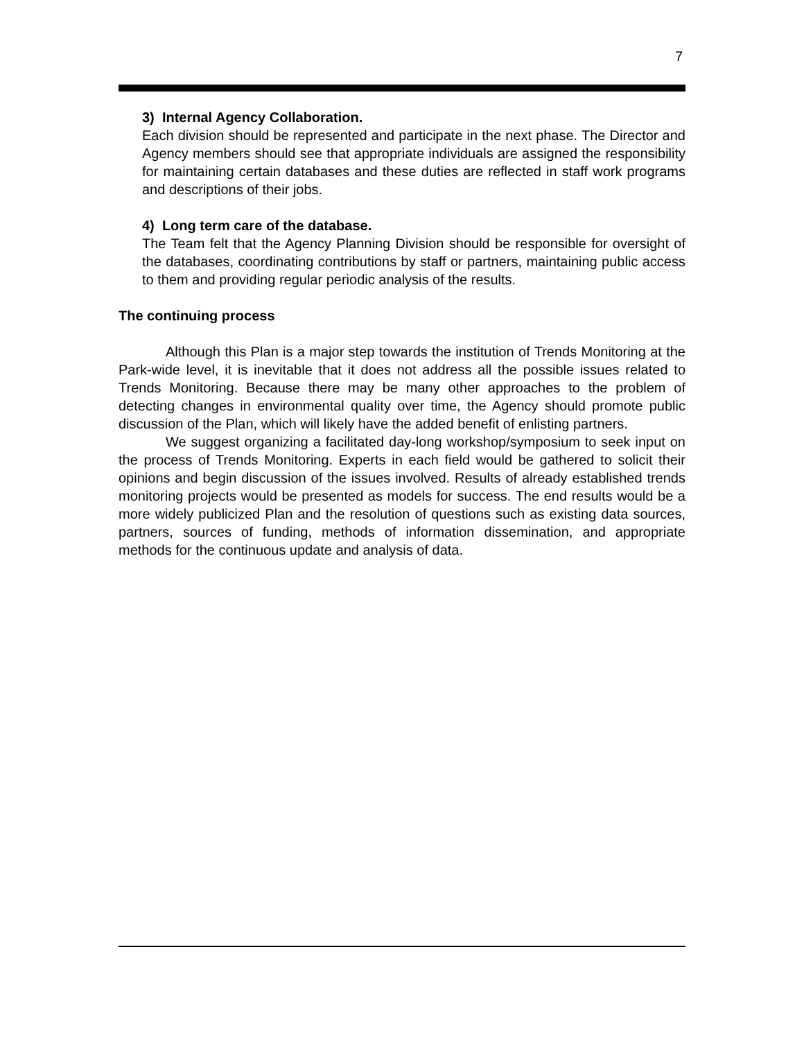7
3) Internal Agency Collaboration.
Each division should be represented and participate in the next phase. The Director and Agency members should see that appropriate individuals are assigned the responsibility for maintaining certain databases and these duties are reflected in staff work programs and descriptions of their jobs.
4) Long term care of the database.
The Team felt that the Agency Planning Division should be responsible for oversight of the databases, coordinating contributions by staff or partners, maintaining public access to them and providing regular periodic analysis of the results.
The continuing process
Although this Plan is a major step towards the institution of Trends Monitoring at the Park-wide level, it is inevitable that it does not address all the possible issues related to Trends Monitoring. Because there may be many other approaches to the problem of detecting changes in environmental quality over time, the Agency should promote public discussion of the Plan, which will likely have the added benefit of enlisting partners.
We suggest organizing a facilitated day-long workshop/symposium to seek input on the process of Trends Monitoring. Experts in each field would be gathered to solicit their opinions and begin discussion of the issues involved. Results of already established trends monitoring projects would be presented as models for success. The end results would be a more widely publicized Plan and the resolution of questions such as existing data sources, partners, sources of funding, methods of information dissemination, and appropriate methods for the continuous update and analysis of data.